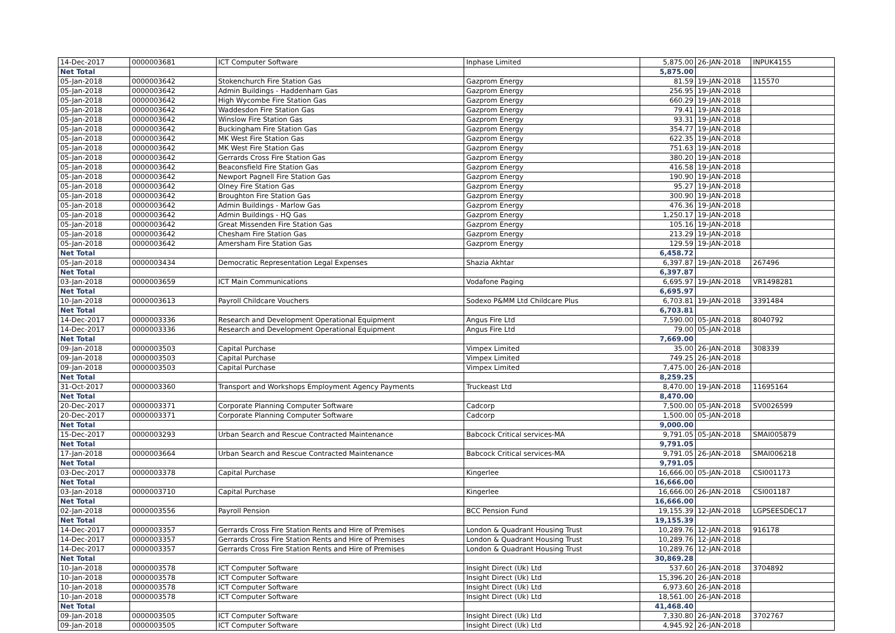| 14-Dec-2017 | 0000003681 | ICT Computer Software | Inphase Limited | 5,875.00 | 26-JAN-2018 | INPUK4155 |
| Net Total | | | | 5,875.00 | | |
| 05-Jan-2018 | 0000003642 | Stokenchurch Fire Station Gas | Gazprom Energy | 81.59 | 19-JAN-2018 | 115570 |
| 05-Jan-2018 | 0000003642 | Admin Buildings - Haddenham Gas | Gazprom Energy | 256.95 | 19-JAN-2018 | |
| 05-Jan-2018 | 0000003642 | High Wycombe Fire Station Gas | Gazprom Energy | 660.29 | 19-JAN-2018 | |
| 05-Jan-2018 | 0000003642 | Waddesdon Fire Station Gas | Gazprom Energy | 79.41 | 19-JAN-2018 | |
| 05-Jan-2018 | 0000003642 | Winslow Fire Station Gas | Gazprom Energy | 93.31 | 19-JAN-2018 | |
| 05-Jan-2018 | 0000003642 | Buckingham Fire Station Gas | Gazprom Energy | 354.77 | 19-JAN-2018 | |
| 05-Jan-2018 | 0000003642 | MK West Fire Station Gas | Gazprom Energy | 622.35 | 19-JAN-2018 | |
| 05-Jan-2018 | 0000003642 | MK West Fire Station Gas | Gazprom Energy | 751.63 | 19-JAN-2018 | |
| 05-Jan-2018 | 0000003642 | Gerrards Cross Fire Station Gas | Gazprom Energy | 380.20 | 19-JAN-2018 | |
| 05-Jan-2018 | 0000003642 | Beaconsfield Fire Station Gas | Gazprom Energy | 416.58 | 19-JAN-2018 | |
| 05-Jan-2018 | 0000003642 | Newport Pagnell Fire Station Gas | Gazprom Energy | 190.90 | 19-JAN-2018 | |
| 05-Jan-2018 | 0000003642 | Olney Fire Station Gas | Gazprom Energy | 95.27 | 19-JAN-2018 | |
| 05-Jan-2018 | 0000003642 | Broughton Fire Station Gas | Gazprom Energy | 300.90 | 19-JAN-2018 | |
| 05-Jan-2018 | 0000003642 | Admin Buildings - Marlow Gas | Gazprom Energy | 476.36 | 19-JAN-2018 | |
| 05-Jan-2018 | 0000003642 | Admin Buildings - HQ Gas | Gazprom Energy | 1,250.17 | 19-JAN-2018 | |
| 05-Jan-2018 | 0000003642 | Great Missenden Fire Station Gas | Gazprom Energy | 105.16 | 19-JAN-2018 | |
| 05-Jan-2018 | 0000003642 | Chesham Fire Station Gas | Gazprom Energy | 213.29 | 19-JAN-2018 | |
| 05-Jan-2018 | 0000003642 | Amersham Fire Station Gas | Gazprom Energy | 129.59 | 19-JAN-2018 | |
| Net Total | | | | 6,458.72 | | |
| 05-Jan-2018 | 0000003434 | Democratic Representation Legal Expenses | Shazia Akhtar | 6,397.87 | 19-JAN-2018 | 267496 |
| Net Total | | | | 6,397.87 | | |
| 03-Jan-2018 | 0000003659 | ICT Main Communications | Vodafone Paging | 6,695.97 | 19-JAN-2018 | VR1498281 |
| Net Total | | | | 6,695.97 | | |
| 10-Jan-2018 | 0000003613 | Payroll Childcare Vouchers | Sodexo P&MM Ltd Childcare Plus | 6,703.81 | 19-JAN-2018 | 3391484 |
| Net Total | | | | 6,703.81 | | |
| 14-Dec-2017 | 0000003336 | Research and Development Operational Equipment | Angus Fire Ltd | 7,590.00 | 05-JAN-2018 | 8040792 |
| 14-Dec-2017 | 0000003336 | Research and Development Operational Equipment | Angus Fire Ltd | 79.00 | 05-JAN-2018 | |
| Net Total | | | | 7,669.00 | | |
| 09-Jan-2018 | 0000003503 | Capital Purchase | Vimpex Limited | 35.00 | 26-JAN-2018 | 308339 |
| 09-Jan-2018 | 0000003503 | Capital Purchase | Vimpex Limited | 749.25 | 26-JAN-2018 | |
| 09-Jan-2018 | 0000003503 | Capital Purchase | Vimpex Limited | 7,475.00 | 26-JAN-2018 | |
| Net Total | | | | 8,259.25 | | |
| 31-Oct-2017 | 0000003360 | Transport and Workshops Employment Agency Payments | Truckeast Ltd | 8,470.00 | 19-JAN-2018 | 11695164 |
| Net Total | | | | 8,470.00 | | |
| 20-Dec-2017 | 0000003371 | Corporate Planning Computer Software | Cadcorp | 7,500.00 | 05-JAN-2018 | SV0026599 |
| 20-Dec-2017 | 0000003371 | Corporate Planning Computer Software | Cadcorp | 1,500.00 | 05-JAN-2018 | |
| Net Total | | | | 9,000.00 | | |
| 15-Dec-2017 | 0000003293 | Urban Search and Rescue Contracted Maintenance | Babcock Critical services-MA | 9,791.05 | 05-JAN-2018 | SMAI005879 |
| Net Total | | | | 9,791.05 | | |
| 17-Jan-2018 | 0000003664 | Urban Search and Rescue Contracted Maintenance | Babcock Critical services-MA | 9,791.05 | 26-JAN-2018 | SMAI006218 |
| Net Total | | | | 9,791.05 | | |
| 03-Dec-2017 | 0000003378 | Capital Purchase | Kingerlee | 16,666.00 | 05-JAN-2018 | CSI001173 |
| Net Total | | | | 16,666.00 | | |
| 03-Jan-2018 | 0000003710 | Capital Purchase | Kingerlee | 16,666.00 | 26-JAN-2018 | CSI001187 |
| Net Total | | | | 16,666.00 | | |
| 02-Jan-2018 | 0000003556 | Payroll Pension | BCC Pension Fund | 19,155.39 | 12-JAN-2018 | LGPSEESDEC17 |
| Net Total | | | | 19,155.39 | | |
| 14-Dec-2017 | 0000003357 | Gerrards Cross Fire Station Rents and Hire of Premises | London & Quadrant Housing Trust | 10,289.76 | 12-JAN-2018 | 916178 |
| 14-Dec-2017 | 0000003357 | Gerrards Cross Fire Station Rents and Hire of Premises | London & Quadrant Housing Trust | 10,289.76 | 12-JAN-2018 | |
| 14-Dec-2017 | 0000003357 | Gerrards Cross Fire Station Rents and Hire of Premises | London & Quadrant Housing Trust | 10,289.76 | 12-JAN-2018 | |
| Net Total | | | | 30,869.28 | | |
| 10-Jan-2018 | 0000003578 | ICT Computer Software | Insight Direct (Uk) Ltd | 537.60 | 26-JAN-2018 | 3704892 |
| 10-Jan-2018 | 0000003578 | ICT Computer Software | Insight Direct (Uk) Ltd | 15,396.20 | 26-JAN-2018 | |
| 10-Jan-2018 | 0000003578 | ICT Computer Software | Insight Direct (Uk) Ltd | 6,973.60 | 26-JAN-2018 | |
| 10-Jan-2018 | 0000003578 | ICT Computer Software | Insight Direct (Uk) Ltd | 18,561.00 | 26-JAN-2018 | |
| Net Total | | | | 41,468.40 | | |
| 09-Jan-2018 | 0000003505 | ICT Computer Software | Insight Direct (Uk) Ltd | 7,330.80 | 26-JAN-2018 | 3702767 |
| 09-Jan-2018 | 0000003505 | ICT Computer Software | Insight Direct (Uk) Ltd | 4,945.92 | 26-JAN-2018 | |